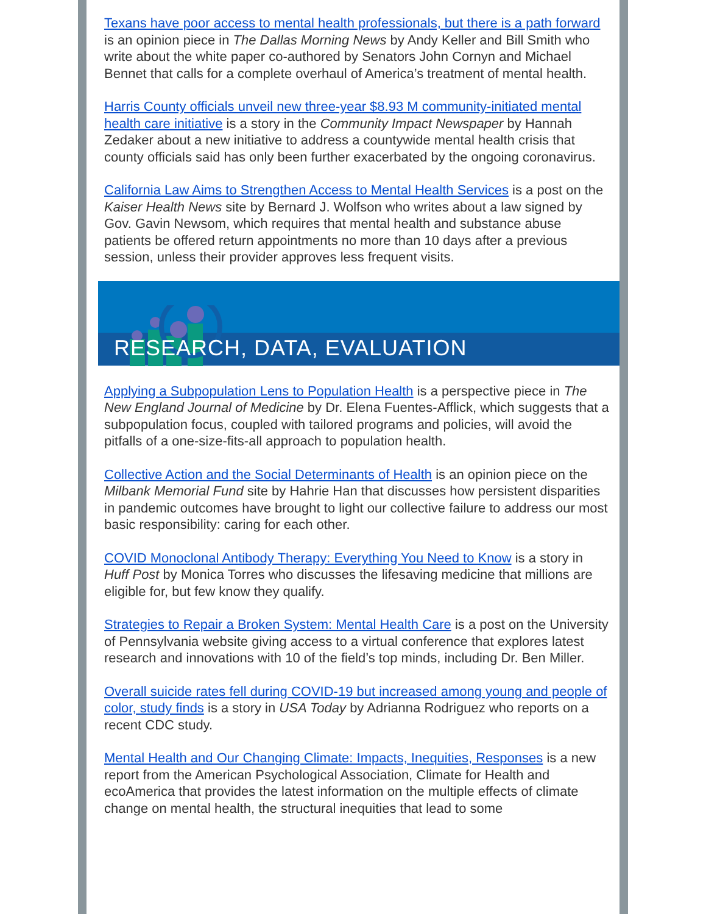Texans have poor access to mental health professionals, but there is a path forward is an opinion piece in The Dallas Morning News by Andy Keller and Bill Smith who write about the white paper co-authored by Senators John Cornyn and Michael Bennet that calls for a complete overhaul of America’s treatment of mental health.
Harris County officials unveil new three-year $8.93 M community-initiated mental health care initiative is a story in the Community Impact Newspaper by Hannah Zedaker about a new initiative to address a countywide mental health crisis that county officials said has only been further exacerbated by the ongoing coronavirus.
California Law Aims to Strengthen Access to Mental Health Services is a post on the Kaiser Health News site by Bernard J. Wolfson who writes about a law signed by Gov. Gavin Newsom, which requires that mental health and substance abuse patients be offered return appointments no more than 10 days after a previous session, unless their provider approves less frequent visits.
RESEARCH, DATA, EVALUATION
Applying a Subpopulation Lens to Population Health is a perspective piece in The New England Journal of Medicine by Dr. Elena Fuentes-Afflick, which suggests that a subpopulation focus, coupled with tailored programs and policies, will avoid the pitfalls of a one-size-fits-all approach to population health.
Collective Action and the Social Determinants of Health is an opinion piece on the Milbank Memorial Fund site by Hahrie Han that discusses how persistent disparities in pandemic outcomes have brought to light our collective failure to address our most basic responsibility: caring for each other.
COVID Monoclonal Antibody Therapy: Everything You Need to Know is a story in Huff Post by Monica Torres who discusses the lifesaving medicine that millions are eligible for, but few know they qualify.
Strategies to Repair a Broken System: Mental Health Care is a post on the University of Pennsylvania website giving access to a virtual conference that explores latest research and innovations with 10 of the field’s top minds, including Dr. Ben Miller.
Overall suicide rates fell during COVID-19 but increased among young and people of color, study finds is a story in USA Today by Adrianna Rodriguez who reports on a recent CDC study.
Mental Health and Our Changing Climate: Impacts, Inequities, Responses is a new report from the American Psychological Association, Climate for Health and ecoAmerica that provides the latest information on the multiple effects of climate change on mental health, the structural inequities that lead to some